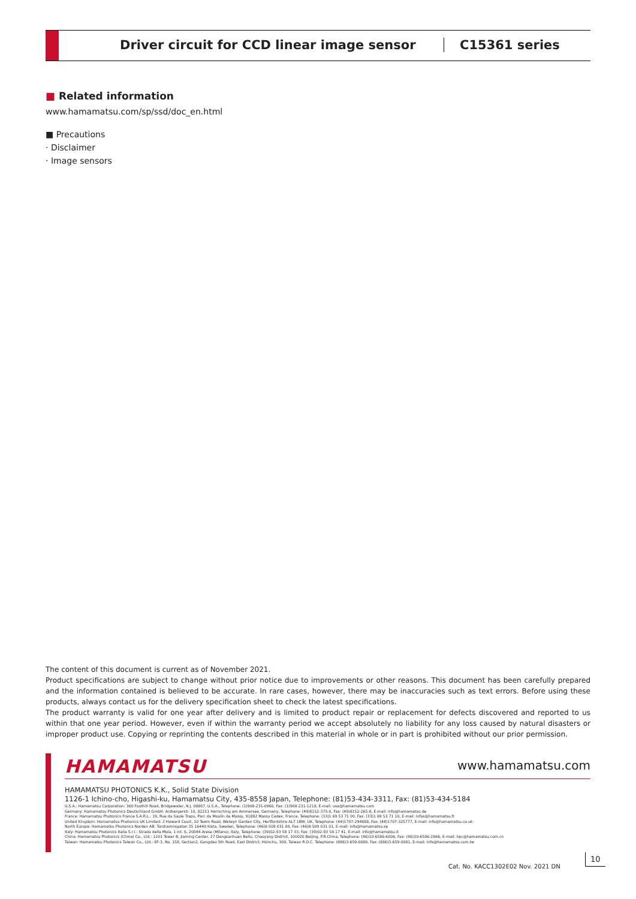Driver circuit for CCD linear image sensor
C15361 series
■ Related information
www.hamamatsu.com/sp/ssd/doc_en.html
■ Precautions
· Disclaimer
· Image sensors
The content of this document is current as of November 2021.
Product specifications are subject to change without prior notice due to improvements or other reasons. This document has been carefully prepared and the information contained is believed to be accurate. In rare cases, however, there may be inaccuracies such as text errors. Before using these products, always contact us for the delivery specification sheet to check the latest specifications.
The product warranty is valid for one year after delivery and is limited to product repair or replacement for defects discovered and reported to us within that one year period. However, even if within the warranty period we accept absolutely no liability for any loss caused by natural disasters or improper product use. Copying or reprinting the contents described in this material in whole or in part is prohibited without our prior permission.
HAMAMATSU www.hamamatsu.com
HAMAMATSU PHOTONICS K.K., Solid State Division
1126-1 Ichino-cho, Higashi-ku, Hamamatsu City, 435-8558 Japan, Telephone: (81)53-434-3311, Fax: (81)53-434-5184
U.S.A.: Hamamatsu Corporation: 360 Foothill Road, Bridgewater, N.J. 08807, U.S.A., Telephone: (1)908-231-0960, Fax: (1)908-231-1218, E-mail: usa@hamamatsu.com
Germany: Hamamatsu Photonics Deutschland GmbH: Arzbergerstr. 10, 82211 Herrsching am Ammersee, Germany, Telephone: (49)8152-375-0, Fax: (49)8152-265-8, E-mail: info@hamamatsu.de
France: Hamamatsu Photonics France S.A.R.L.: 19, Rue du Saule Trapu, Parc du Moulin de Massy, 91882 Massy Cedex, France, Telephone: (33)1 69 53 71 00, Fax: (33)1 69 53 71 10, E-mail: infos@hamamatsu.fr
United Kingdom: Hamamatsu Photonics UK Limited: 2 Howard Court, 10 Tewin Road, Welwyn Garden City, Hertfordshire AL7 1BW, UK, Telephone: (44)1707-294888, Fax: (44)1707-325777, E-mail: info@hamamatsu.co.uk
North Europe: Hamamatsu Photonics Norden AB: Torshamnsgatan 35 16440 Kista, Sweden, Telephone: (46)8-509 031 00, Fax: (46)8-509 031 01, E-mail: info@hamamatsu.se
Italy: Hamamatsu Photonics Italia S.r.l.: Strada della Moia, 1 int. 6, 20044 Arese (Milano), Italy, Telephone: (39)02-93 58 17 33, Fax: (39)02-93 58 17 41, E-mail: info@hamamatsu.it
China: Hamamatsu Photonics (China) Co., Ltd.: 1201 Tower B, Jiaming Center, 27 Dongsanhuan Beilu, Chaoyang District, 100020 Beijing, P.R.China, Telephone: (86)10-6586-6006, Fax: (86)10-6586-2866, E-mail: hpc@hamamatsu.com.cn
Taiwan: Hamamatsu Photonics Taiwan Co., Ltd.: 8F-3, No. 158, Section2, Gongdao 5th Road, East District, Hsinchu, 300, Taiwan R.O.C. Telephone: (886)3-659-0080, Fax: (886)3-659-0081, E-mail: info@hamamatsu.com.tw
Cat. No. KACC1302E02 Nov. 2021 DN
10